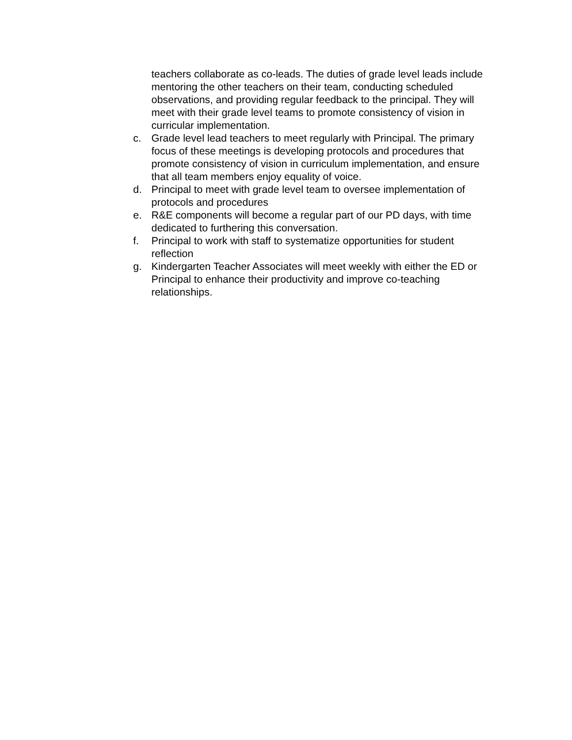teachers collaborate as co-leads. The duties of grade level leads include mentoring the other teachers on their team, conducting scheduled observations, and providing regular feedback to the principal. They will meet with their grade level teams to promote consistency of vision in curricular implementation.
c. Grade level lead teachers to meet regularly with Principal. The primary focus of these meetings is developing protocols and procedures that promote consistency of vision in curriculum implementation, and ensure that all team members enjoy equality of voice.
d. Principal to meet with grade level team to oversee implementation of protocols and procedures
e. R&E components will become a regular part of our PD days, with time dedicated to furthering this conversation.
f. Principal to work with staff to systematize opportunities for student reflection
g. Kindergarten Teacher Associates will meet weekly with either the ED or Principal to enhance their productivity and improve co-teaching relationships.